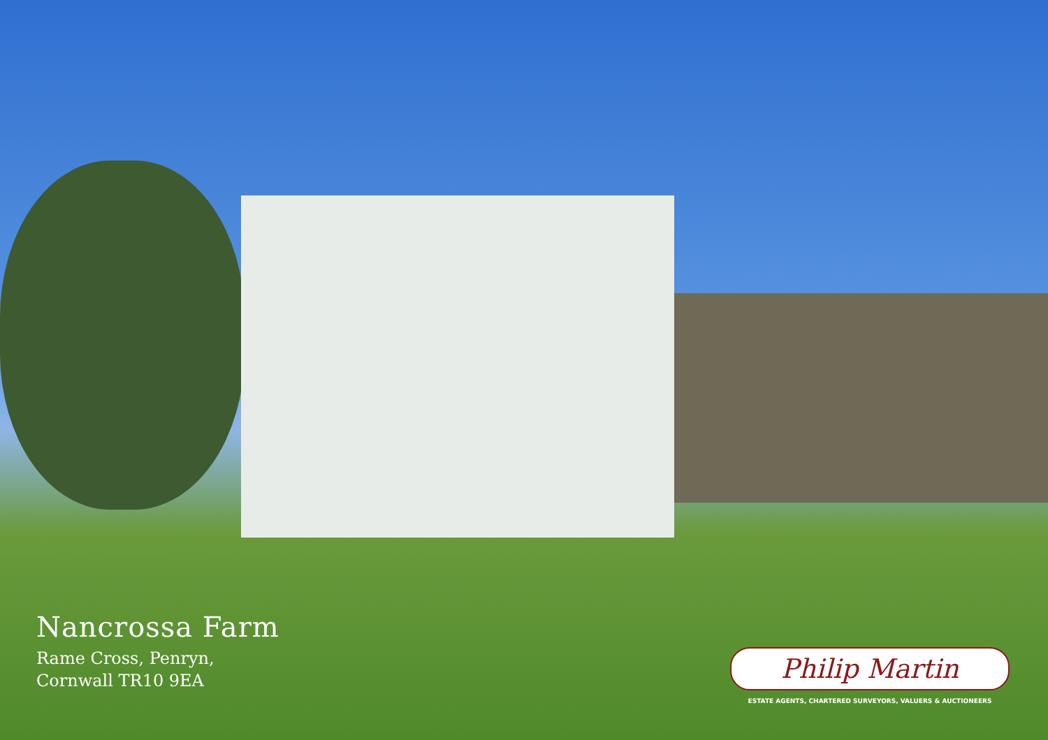Nancrossa Farm
Rame Cross, Penryn,
Cornwall TR10 9EA
Philip Martin
ESTATE AGENTS, CHARTERED SURVEYORS, VALUERS & AUCTIONEERS